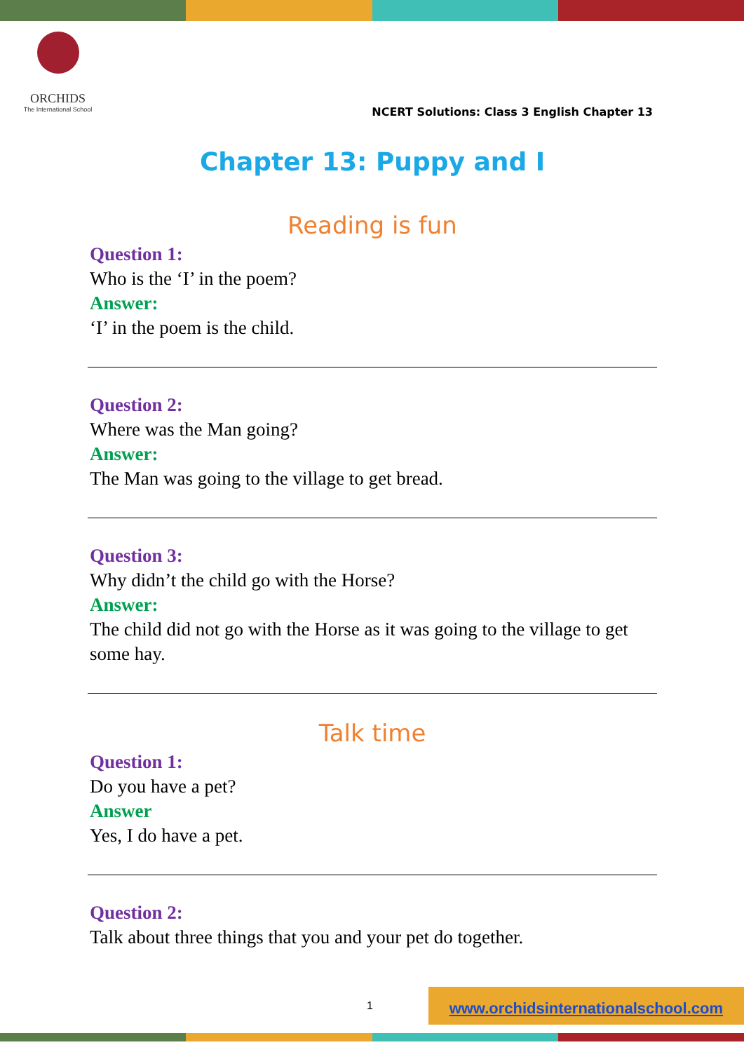ORCHIDS
The International School
NCERT Solutions: Class 3 English Chapter 13
Chapter 13: Puppy and I
Reading is fun
Question 1:
Who is the ‘I’ in the poem?
Answer:
‘I’ in the poem is the child.
Question 2:
Where was the Man going?
Answer:
The Man was going to the village to get bread.
Question 3:
Why didn’t the child go with the Horse?
Answer:
The child did not go with the Horse as it was going to the village to get some hay.
Talk time
Question 1:
Do you have a pet?
Answer
Yes, I do have a pet.
Question 2:
Talk about three things that you and your pet do together.
1
www.orchidsinternationalschool.com